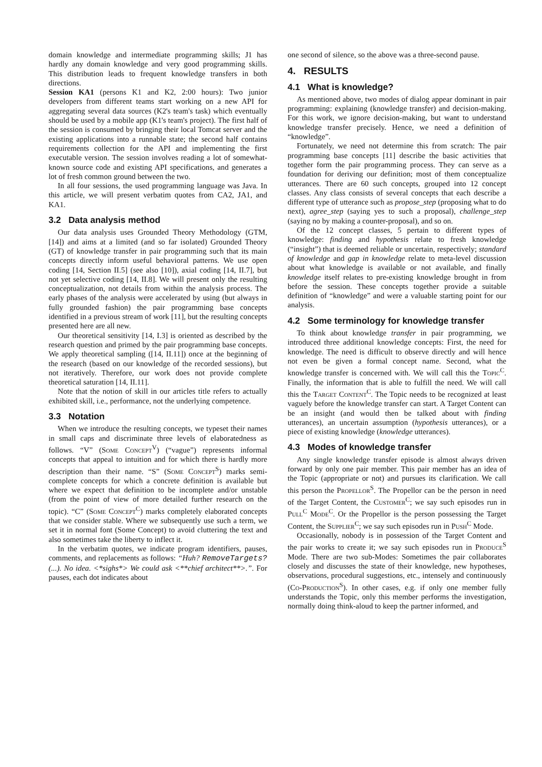domain knowledge and intermediate programming skills; J1 has hardly any domain knowledge and very good programming skills. This distribution leads to frequent knowledge transfers in both directions.
Session KA1 (persons K1 and K2, 2:00 hours): Two junior developers from different teams start working on a new API for aggregating several data sources (K2's team's task) which eventually should be used by a mobile app (K1's team's project). The first half of the session is consumed by bringing their local Tomcat server and the existing applications into a runnable state; the second half contains requirements collection for the API and implementing the first executable version. The session involves reading a lot of somewhat-known source code and existing API specifications, and generates a lot of fresh common ground between the two.
In all four sessions, the used programming language was Java. In this article, we will present verbatim quotes from CA2, JA1, and KA1.
3.2 Data analysis method
Our data analysis uses Grounded Theory Methodology (GTM, [14]) and aims at a limited (and so far isolated) Grounded Theory (GT) of knowledge transfer in pair programming such that its main concepts directly inform useful behavioral patterns. We use open coding [14, Section II.5] (see also [10]), axial coding [14, II.7], but not yet selective coding [14, II.8]. We will present only the resulting conceptualization, not details from within the analysis process. The early phases of the analysis were accelerated by using (but always in fully grounded fashion) the pair programming base concepts identified in a previous stream of work [11], but the resulting concepts presented here are all new.
Our theoretical sensitivity [14, I.3] is oriented as described by the research question and primed by the pair programming base concepts. We apply theoretical sampling ([14, II.11]) once at the beginning of the research (based on our knowledge of the recorded sessions), but not iteratively. Therefore, our work does not provide complete theoretical saturation [14, II.11].
Note that the notion of skill in our articles title refers to actually exhibited skill, i.e., performance, not the underlying competence.
3.3 Notation
When we introduce the resulting concepts, we typeset their names in small caps and discriminate three levels of elaboratedness as follows. “V” (Some Concept<sup>V</sup>) (“vague”) represents informal concepts that appeal to intuition and for which there is hardly more description than their name. “S” (Some Concept<sup>S</sup>) marks semi-complete concepts for which a concrete definition is available but where we expect that definition to be incomplete and/or unstable (from the point of view of more detailed further research on the topic). “C” (Some Concept<sup>C</sup>) marks completely elaborated concepts that we consider stable. Where we subsequently use such a term, we set it in normal font (Some Concept) to avoid cluttering the text and also sometimes take the liberty to inflect it.
In the verbatim quotes, we indicate program identifiers, pauses, comments, and replacements as follows: “Huh? RemoveTargets? (...). No idea. <*sighs*> We could ask <**chief architect**>.”. For pauses, each dot indicates about
one second of silence, so the above was a three-second pause.
4. RESULTS
4.1 What is knowledge?
As mentioned above, two modes of dialog appear dominant in pair programming: explaining (knowledge transfer) and decision-making. For this work, we ignore decision-making, but want to understand knowledge transfer precisely. Hence, we need a definition of “knowledge”.
Fortunately, we need not determine this from scratch: The pair programming base concepts [11] describe the basic activities that together form the pair programming process. They can serve as a foundation for deriving our definition; most of them conceptualize utterances. There are 60 such concepts, grouped into 12 concept classes. Any class consists of several concepts that each describe a different type of utterance such as propose_step (proposing what to do next), agree_step (saying yes to such a proposal), challenge_step (saying no by making a counter-proposal), and so on.
Of the 12 concept classes, 5 pertain to different types of knowledge: finding and hypothesis relate to fresh knowledge (“insight”) that is deemed reliable or uncertain, respectively; standard of knowledge and gap in knowledge relate to meta-level discussion about what knowledge is available or not available, and finally knowledge itself relates to pre-existing knowledge brought in from before the session. These concepts together provide a suitable definition of “knowledge” and were a valuable starting point for our analysis.
4.2 Some terminology for knowledge transfer
To think about knowledge transfer in pair programming, we introduced three additional knowledge concepts: First, the need for knowledge. The need is difficult to observe directly and will hence not even be given a formal concept name. Second, what the knowledge transfer is concerned with. We will call this the Topic<sup>C</sup>. Finally, the information that is able to fulfill the need. We will call this the Target Content<sup>C</sup>. The Topic needs to be recognized at least vaguely before the knowledge transfer can start. A Target Content can be an insight (and would then be talked about with finding utterances), an uncertain assumption (hypothesis utterances), or a piece of existing knowledge (knowledge utterances).
4.3 Modes of knowledge transfer
Any single knowledge transfer episode is almost always driven forward by only one pair member. This pair member has an idea of the Topic (appropriate or not) and pursues its clarification. We call this person the Propellor<sup>S</sup>. The Propellor can be the person in need of the Target Content, the Customer<sup>C</sup>; we say such episodes run in Pull<sup>C</sup> Mode<sup>C</sup>. Or the Propellor is the person possessing the Target Content, the Supplier<sup>C</sup>; we say such episodes run in Push<sup>C</sup> Mode.
Occasionally, nobody is in possession of the Target Content and the pair works to create it; we say such episodes run in Produce<sup>S</sup> Mode. There are two sub-Modes: Sometimes the pair collaborates closely and discusses the state of their knowledge, new hypotheses, observations, procedural suggestions, etc., intensely and continuously (Co-Production<sup>S</sup>). In other cases, e.g. if only one member fully understands the Topic, only this member performs the investigation, normally doing think-aloud to keep the partner informed, and